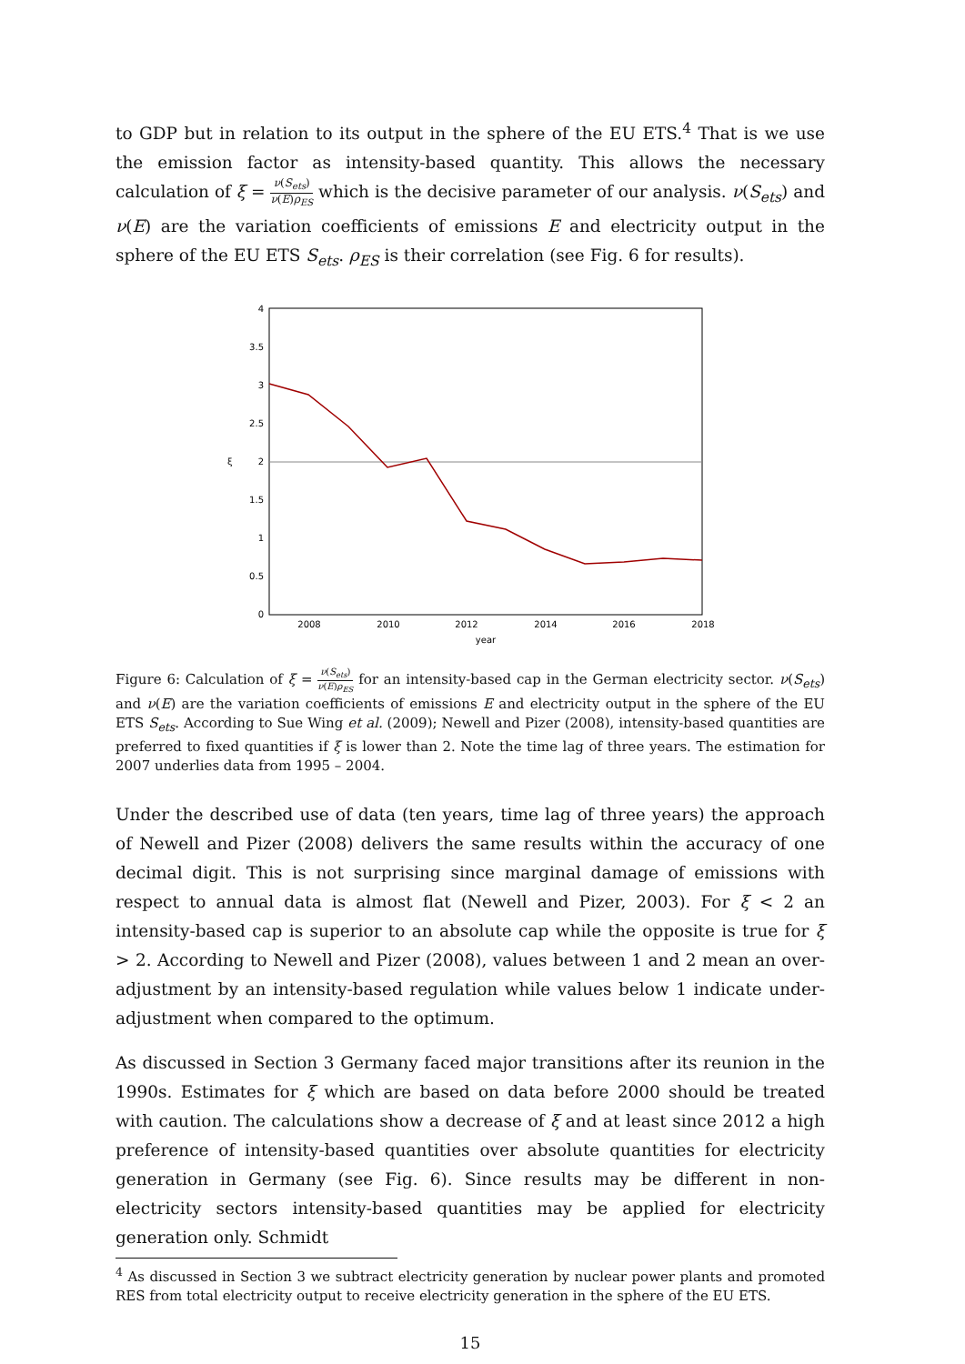to GDP but in relation to its output in the sphere of the EU ETS.<sup>4</sup> That is we use the emission factor as intensity-based quantity. This allows the necessary calculation of ξ = ν(S<sub>ets</sub>) ν(E)ρ<sub>ES</sub> which is the decisive parameter of our analysis. ν(S<sub>ets</sub>) and ν(E) are the variation coefficients of emissions E and electricity output in the sphere of the EU ETS S<sub>ets</sub>. ρ<sub>ES</sub> is their correlation (see Fig. 6 for results).
4
3.5
3
2.5
2
1.5
1
0.5
0
ξ
2008
2010
2012
2014
2016
2018
year
Figure 6: Calculation of ξ = ν(S<sub>ets</sub>) ν(E)ρ<sub>ES</sub> for an intensity-based cap in the German electricity sector. ν(S<sub>ets</sub>) and ν(E) are the variation coefficients of emissions E and electricity output in the sphere of the EU ETS S<sub>ets</sub>. According to Sue Wing et al. (2009); Newell and Pizer (2008), intensity-based quantities are preferred to fixed quantities if ξ is lower than 2. Note the time lag of three years. The estimation for 2007 underlies data from 1995 – 2004.
Under the described use of data (ten years, time lag of three years) the approach of Newell and Pizer (2008) delivers the same results within the accuracy of one decimal digit. This is not surprising since marginal damage of emissions with respect to annual data is almost flat (Newell and Pizer, 2003). For ξ < 2 an intensity-based cap is superior to an absolute cap while the opposite is true for ξ > 2. According to Newell and Pizer (2008), values between 1 and 2 mean an over-adjustment by an intensity-based regulation while values below 1 indicate under-adjustment when compared to the optimum.
As discussed in Section 3 Germany faced major transitions after its reunion in the 1990s. Estimates for ξ which are based on data before 2000 should be treated with caution. The calculations show a decrease of ξ and at least since 2012 a high preference of intensity-based quantities over absolute quantities for electricity generation in Germany (see Fig. 6). Since results may be different in non-electricity sectors intensity-based quantities may be applied for electricity generation only. Schmidt
<sup>4</sup> As discussed in Section 3 we subtract electricity generation by nuclear power plants and promoted RES from total electricity output to receive electricity generation in the sphere of the EU ETS.
15